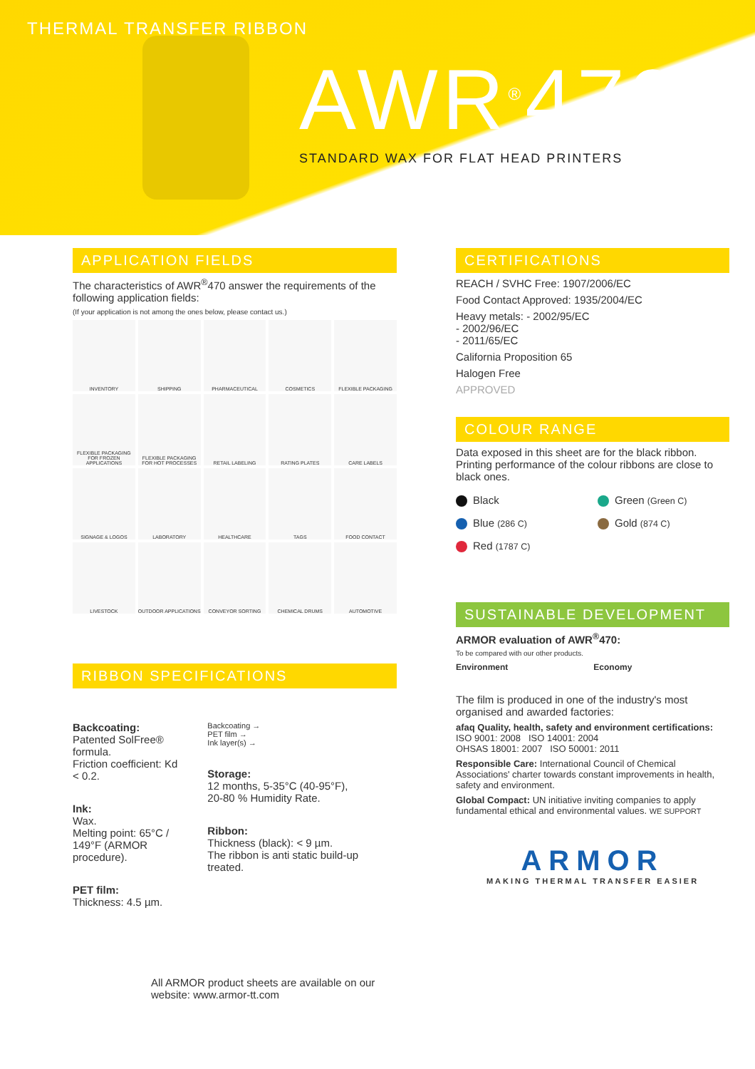THERMAL TRANSFER RIBBON
AWR<sup>®</sup>470
STANDARD WAX FOR FLAT HEAD PRINTERS
APPLICATION FIELDS
The characteristics of AWR<sup>®</sup>470 answer the requirements of the following application fields:
(If your application is not among the ones below, please contact us.)
INVENTORY
SHIPPING
PHARMACEUTICAL
COSMETICS
FLEXIBLE PACKAGING
FLEXIBLE PACKAGING FOR FROZEN APPLICATIONS
FLEXIBLE PACKAGING FOR HOT PROCESSES
RETAIL LABELING
RATING PLATES
CARE LABELS
SIGNAGE & LOGOS
LABORATORY
HEALTHCARE
TAGS
FOOD CONTACT
LIVESTOCK
OUTDOOR APPLICATIONS
CONVEYOR SORTING
CHEMICAL DRUMS
AUTOMOTIVE
RIBBON SPECIFICATIONS
Backcoating:
Patented SolFree® formula.
Friction coefficient: Kd < 0.2.
Ink:
Wax.
Melting point: 65°C / 149°F (ARMOR procedure).
PET film:
Thickness: 4.5 µm.
Backcoating →
PET film →
Ink layer(s) →
Storage:
12 months, 5-35°C (40-95°F),
20-80 % Humidity Rate.
Ribbon:
Thickness (black): < 9 µm.
The ribbon is anti static build-up treated.
All ARMOR product sheets are available on our website: www.armor-tt.com
CERTIFICATIONS
REACH / SVHC Free: 1907/2006/EC
Food Contact Approved: 1935/2004/EC
Heavy metals: - 2002/95/EC
- 2002/96/EC
- 2011/65/EC
California Proposition 65
Halogen Free
APPROVED
COLOUR RANGE
Data exposed in this sheet are for the black ribbon. Printing performance of the colour ribbons are close to black ones.
Black
Green (Green C)
Blue (286 C)
Gold (874 C)
Red (1787 C)
SUSTAINABLE DEVELOPMENT
ARMOR evaluation of AWR<sup>®</sup>470:
To be compared with our other products.
Environment Economy
The film is produced in one of the industry's most organised and awarded factories:
afaq Quality, health, safety and environment certifications:
ISO 9001: 2008 ISO 14001: 2004
OHSAS 18001: 2007 ISO 50001: 2011
Responsible Care: International Council of Chemical Associations' charter towards constant improvements in health, safety and environment.
Global Compact: UN initiative inviting companies to apply fundamental ethical and environmental values. WE SUPPORT
ARMOR
MAKING THERMAL TRANSFER EASIER